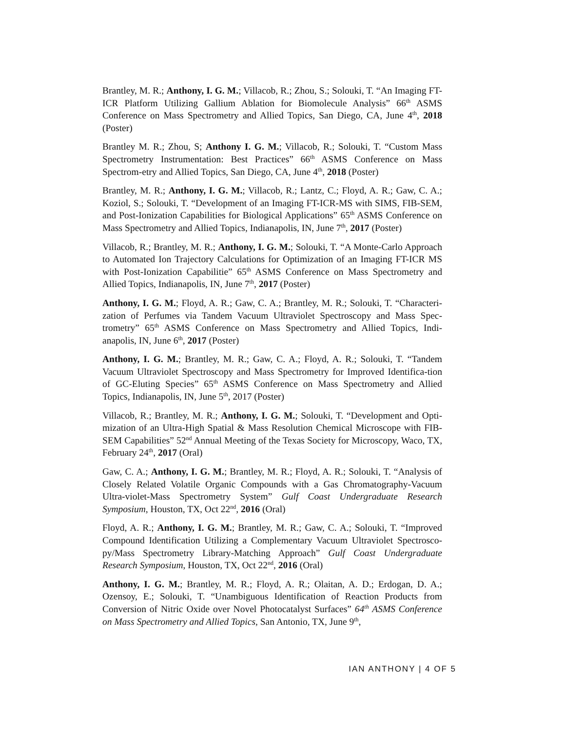Brantley, M. R.; Anthony, I. G. M.; Villacob, R.; Zhou, S.; Solouki, T. “An Imaging FT-ICR Platform Utilizing Gallium Ablation for Biomolecule Analysis” 66<sup>th</sup> ASMS Conference on Mass Spectrometry and Allied Topics, San Diego, CA, June 4<sup>th</sup>, 2018 (Poster)
Brantley M. R.; Zhou, S; Anthony I. G. M.; Villacob, R.; Solouki, T. “Custom Mass Spectrometry Instrumentation: Best Practices” 66<sup>th</sup> ASMS Conference on Mass Spectrom-etry and Allied Topics, San Diego, CA, June 4<sup>th</sup>, 2018 (Poster)
Brantley, M. R.; Anthony, I. G. M.; Villacob, R.; Lantz, C.; Floyd, A. R.; Gaw, C. A.; Koziol, S.; Solouki, T. “Development of an Imaging FT-ICR-MS with SIMS, FIB-SEM, and Post-Ionization Capabilities for Biological Applications” 65<sup>th</sup> ASMS Conference on Mass Spectrometry and Allied Topics, Indianapolis, IN, June 7<sup>th</sup>, 2017 (Poster)
Villacob, R.; Brantley, M. R.; Anthony, I. G. M.; Solouki, T. “A Monte-Carlo Approach to Automated Ion Trajectory Calculations for Optimization of an Imaging FT-ICR MS with Post-Ionization Capabilitie” 65<sup>th</sup> ASMS Conference on Mass Spectrometry and Allied Topics, Indianapolis, IN, June 7<sup>th</sup>, 2017 (Poster)
Anthony, I. G. M.; Floyd, A. R.; Gaw, C. A.; Brantley, M. R.; Solouki, T. “Characteri-zation of Perfumes via Tandem Vacuum Ultraviolet Spectroscopy and Mass Spec-trometry” 65<sup>th</sup> ASMS Conference on Mass Spectrometry and Allied Topics, Indi-anapolis, IN, June 6<sup>th</sup>, 2017 (Poster)
Anthony, I. G. M.; Brantley, M. R.; Gaw, C. A.; Floyd, A. R.; Solouki, T. “Tandem Vacuum Ultraviolet Spectroscopy and Mass Spectrometry for Improved Identifica-tion of GC-Eluting Species” 65<sup>th</sup> ASMS Conference on Mass Spectrometry and Allied Topics, Indianapolis, IN, June 5<sup>th</sup>, 2017 (Poster)
Villacob, R.; Brantley, M. R.; Anthony, I. G. M.; Solouki, T. “Development and Opti-mization of an Ultra-High Spatial & Mass Resolution Chemical Microscope with FIB-SEM Capabilities” 52<sup>nd</sup> Annual Meeting of the Texas Society for Microscopy, Waco, TX, February 24<sup>th</sup>, 2017 (Oral)
Gaw, C. A.; Anthony, I. G. M.; Brantley, M. R.; Floyd, A. R.; Solouki, T. “Analysis of Closely Related Volatile Organic Compounds with a Gas Chromatography-Vacuum Ultra-violet-Mass Spectrometry System” Gulf Coast Undergraduate Research Symposium, Houston, TX, Oct 22<sup>nd</sup>, 2016 (Oral)
Floyd, A. R.; Anthony, I. G. M.; Brantley, M. R.; Gaw, C. A.; Solouki, T. “Improved Compound Identification Utilizing a Complementary Vacuum Ultraviolet Spectrosco-py/Mass Spectrometry Library-Matching Approach” Gulf Coast Undergraduate Research Symposium, Houston, TX, Oct 22<sup>nd</sup>, 2016 (Oral)
Anthony, I. G. M.; Brantley, M. R.; Floyd, A. R.; Olaitan, A. D.; Erdogan, D. A.; Ozensoy, E.; Solouki, T. “Unambiguous Identification of Reaction Products from Conversion of Nitric Oxide over Novel Photocatalyst Surfaces” 64<sup>th</sup> ASMS Conference on Mass Spectrometry and Allied Topics, San Antonio, TX, June 9<sup>th</sup>,
IAN ANTHONY | 4 OF 5